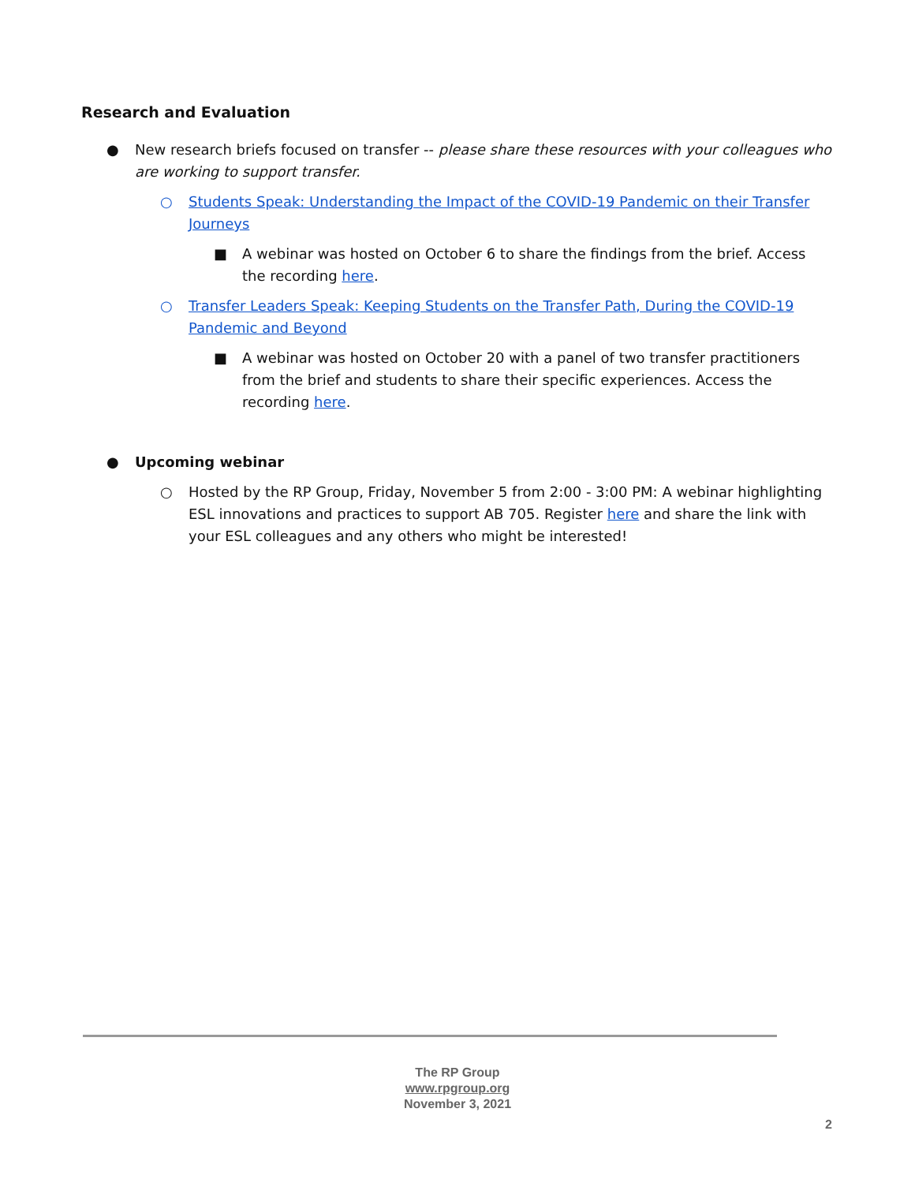Research and Evaluation
● New research briefs focused on transfer -- please share these resources with your colleagues who are working to support transfer.
○ Students Speak: Understanding the Impact of the COVID-19 Pandemic on their Transfer Journeys
■ A webinar was hosted on October 6 to share the findings from the brief. Access the recording here.
○ Transfer Leaders Speak: Keeping Students on the Transfer Path, During the COVID-19 Pandemic and Beyond
■ A webinar was hosted on October 20 with a panel of two transfer practitioners from the brief and students to share their specific experiences. Access the recording here.
● Upcoming webinar
○ Hosted by the RP Group, Friday, November 5 from 2:00 - 3:00 PM: A webinar highlighting ESL innovations and practices to support AB 705. Register here and share the link with your ESL colleagues and any others who might be interested!
The RP Group
www.rpgroup.org
November 3, 2021
2